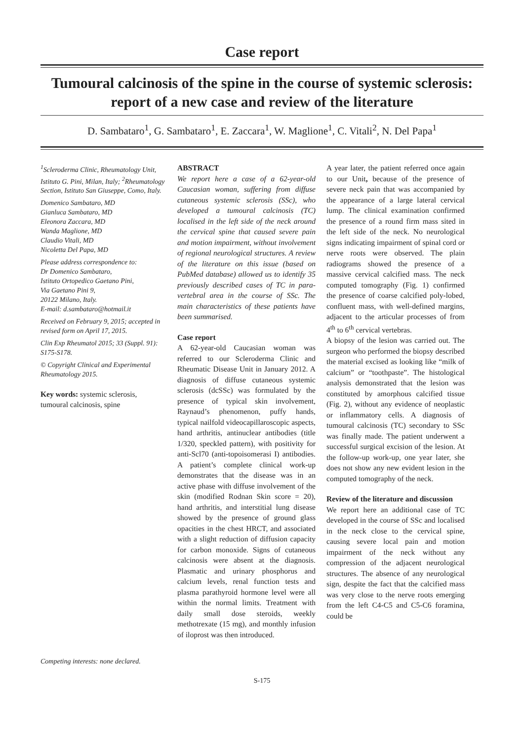Case report
Tumoural calcinosis of the spine in the course of systemic sclerosis: report of a new case and review of the literature
D. Sambataro<sup>1</sup>, G. Sambataro<sup>1</sup>, E. Zaccara<sup>1</sup>, W. Maglione<sup>1</sup>, C. Vitali<sup>2</sup>, N. Del Papa<sup>1</sup>
<sup>1</sup> Scleroderma Clinic, Rheumatology Unit, Istituto G. Pini, Milan, Italy; <sup>2</sup>Rheumatology Section, Istituto San Giuseppe, Como, Italy.
Domenico Sambataro, MD
Gianluca Sambataro, MD
Eleonora Zaccara, MD
Wanda Maglione, MD
Claudio Vitali, MD
Nicoletta Del Papa, MD
Please address correspondence to:
Dr Domenico Sambataro,
Istituto Ortopedico Gaetano Pini,
Via Gaetano Pini 9,
20122 Milano, Italy.
E-mail: d.sambataro@hotmail.it
Received on February 9, 2015; accepted in revised form on April 17, 2015.
Clin Exp Rheumatol 2015; 33 (Suppl. 91): S175-S178.
© Copyright Clinical and Experimental Rheumatology 2015.
Key words: systemic sclerosis, tumoural calcinosis, spine
Competing interests: none declared.
ABSTRACT
We report here a case of a 62-year-old Caucasian woman, suffering from diffuse cutaneous systemic sclerosis (SSc), who developed a tumoural calcinosis (TC) localised in the left side of the neck around the cervical spine that caused severe pain and motion impairment, without involvement of regional neurological structures. A review of the literature on this issue (based on PubMed database) allowed us to identify 35 previously described cases of TC in para-vertebral area in the course of SSc. The main characteristics of these patients have been summarised.
Case report
A 62-year-old Caucasian woman was referred to our Scleroderma Clinic and Rheumatic Disease Unit in January 2012. A diagnosis of diffuse cutaneous systemic sclerosis (dcSSc) was formulated by the presence of typical skin involvement, Raynaud’s phenomenon, puffy hands, typical nailfold videocapillaroscopic aspects, hand arthritis, antinuclear antibodies (title 1/320, speckled pattern), with positivity for anti-Scl70 (anti-topoisomerasi I) antibodies. A patient’s complete clinical work-up demonstrates that the disease was in an active phase with diffuse involvement of the skin (modified Rodnan Skin score = 20), hand arthritis, and interstitial lung disease showed by the presence of ground glass opacities in the chest HRCT, and associated with a slight reduction of diffusion capacity for carbon monoxide. Signs of cutaneous calcinosis were absent at the diagnosis. Plasmatic and urinary phosphorus and calcium levels, renal function tests and plasma parathyroid hormone level were all within the normal limits. Treatment with daily small dose steroids, weekly methotrexate (15 mg), and monthly infusion of iloprost was then introduced.
A year later, the patient referred once again to our Unit, because of the presence of severe neck pain that was accompanied by the appearance of a large lateral cervical lump. The clinical examination confirmed the presence of a round firm mass sited in the left side of the neck. No neurological signs indicating impairment of spinal cord or nerve roots were observed. The plain radiograms showed the presence of a massive cervical calcified mass. The neck computed tomography (Fig. 1) confirmed the presence of coarse calcified poly-lobed, confluent mass, with well-defined margins, adjacent to the articular processes of from 4<sup>th</sup> to 6<sup>th</sup> cervical vertebras.
A biopsy of the lesion was carried out. The surgeon who performed the biopsy described the material excised as looking like “milk of calcium” or “toothpaste”. The histological analysis demonstrated that the lesion was constituted by amorphous calcified tissue (Fig. 2), without any evidence of neoplastic or inflammatory cells. A diagnosis of tumoural calcinosis (TC) secondary to SSc was finally made. The patient underwent a successful surgical excision of the lesion. At the follow-up work-up, one year later, she does not show any new evident lesion in the computed tomography of the neck.
Review of the literature and discussion
We report here an additional case of TC developed in the course of SSc and localised in the neck close to the cervical spine, causing severe local pain and motion impairment of the neck without any compression of the adjacent neurological structures. The absence of any neurological sign, despite the fact that the calcified mass was very close to the nerve roots emerging from the left C4-C5 and C5-C6 foramina, could be
S-175